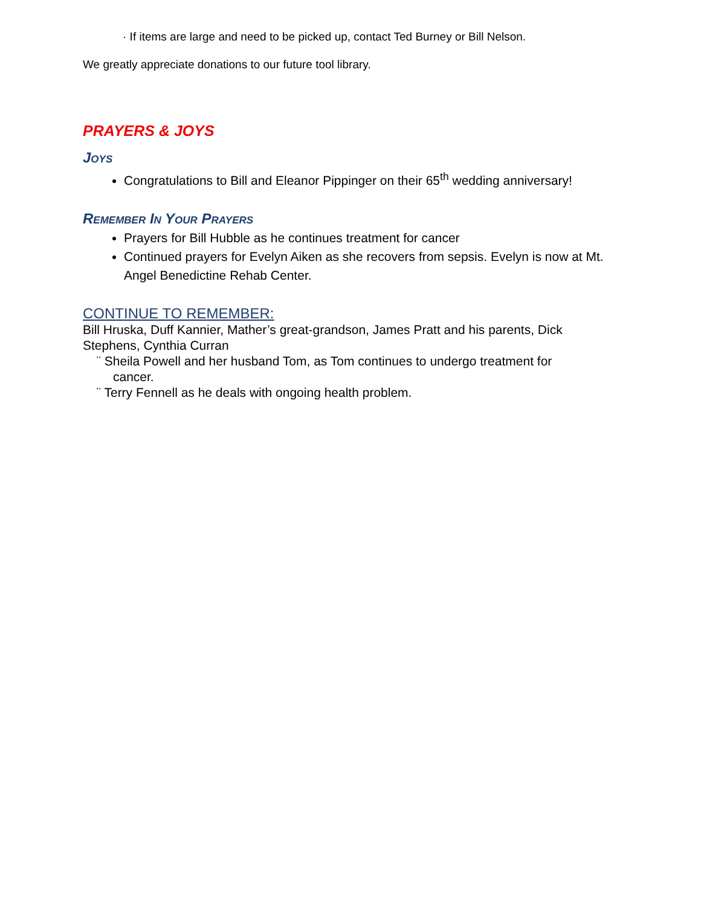· If items are large and need to be picked up, contact Ted Burney or Bill Nelson.
We greatly appreciate donations to our future tool library.
PRAYERS & JOYS
Joys
Congratulations to Bill and Eleanor Pippinger on their 65<sup>th</sup> wedding anniversary!
Remember In Your Prayers
Prayers for Bill Hubble as he continues treatment for cancer
Continued prayers for Evelyn Aiken as she recovers from sepsis. Evelyn is now at Mt. Angel Benedictine Rehab Center.
CONTINUE TO REMEMBER:
Bill Hruska, Duff Kannier, Mather’s great-grandson, James Pratt and his parents, Dick Stephens, Cynthia Curran
¨ Sheila Powell and her husband Tom, as Tom continues to undergo treatment for
cancer.
¨ Terry Fennell as he deals with ongoing health problem.